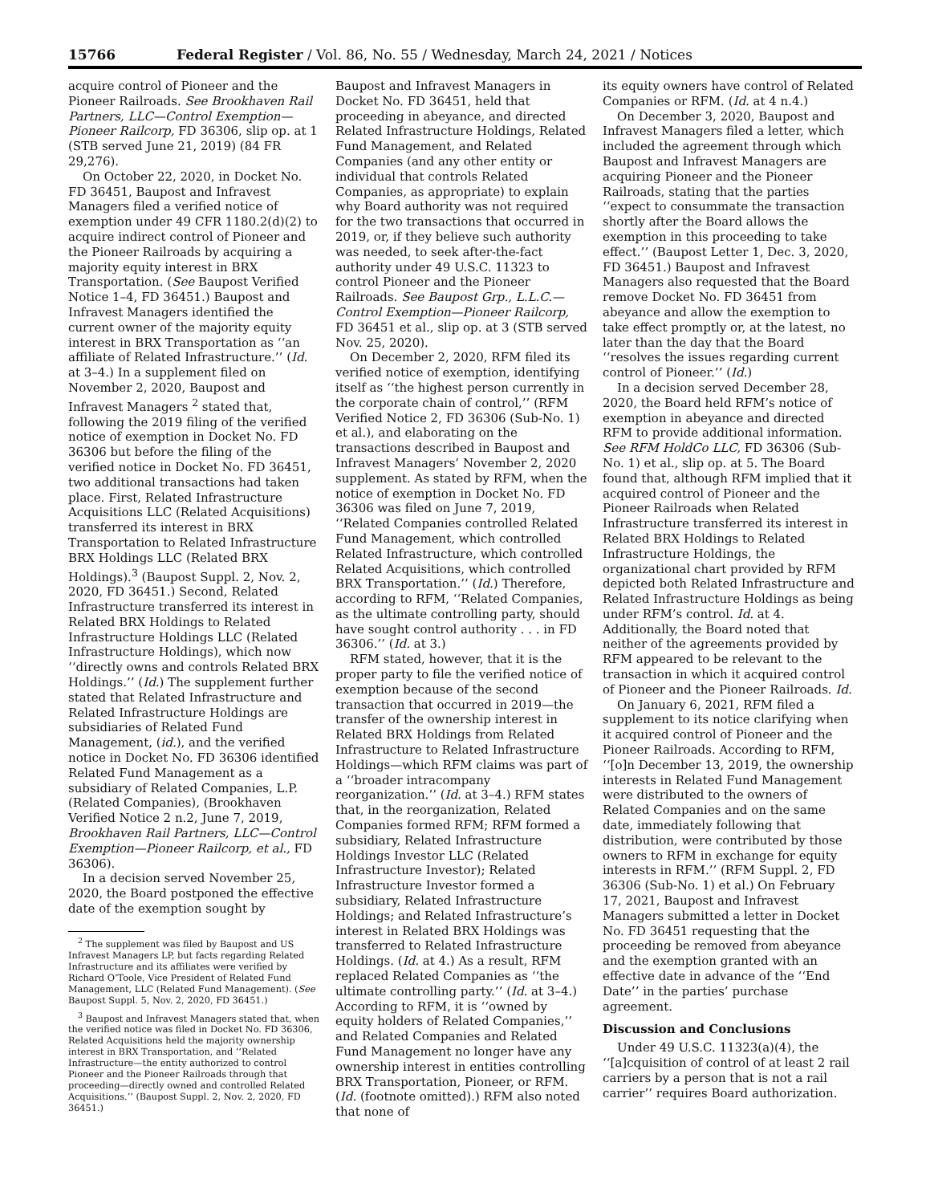15766 Federal Register / Vol. 86, No. 55 / Wednesday, March 24, 2021 / Notices
acquire control of Pioneer and the Pioneer Railroads. See Brookhaven Rail Partners, LLC—Control Exemption—Pioneer Railcorp, FD 36306, slip op. at 1 (STB served June 21, 2019) (84 FR 29,276).
On October 22, 2020, in Docket No. FD 36451, Baupost and Infravest Managers filed a verified notice of exemption under 49 CFR 1180.2(d)(2) to acquire indirect control of Pioneer and the Pioneer Railroads by acquiring a majority equity interest in BRX Transportation. (See Baupost Verified Notice 1–4, FD 36451.) Baupost and Infravest Managers identified the current owner of the majority equity interest in BRX Transportation as ‘‘an affiliate of Related Infrastructure.’’ (Id. at 3–4.) In a supplement filed on November 2, 2020, Baupost and Infravest Managers <sup>2</sup> stated that, following the 2019 filing of the verified notice of exemption in Docket No. FD 36306 but before the filing of the verified notice in Docket No. FD 36451, two additional transactions had taken place. First, Related Infrastructure Acquisitions LLC (Related Acquisitions) transferred its interest in BRX Transportation to Related Infrastructure BRX Holdings LLC (Related BRX Holdings).<sup>3</sup> (Baupost Suppl. 2, Nov. 2, 2020, FD 36451.) Second, Related Infrastructure transferred its interest in Related BRX Holdings to Related Infrastructure Holdings LLC (Related Infrastructure Holdings), which now ‘‘directly owns and controls Related BRX Holdings.’’ (Id.) The supplement further stated that Related Infrastructure and Related Infrastructure Holdings are subsidiaries of Related Fund Management, (id.), and the verified notice in Docket No. FD 36306 identified Related Fund Management as a subsidiary of Related Companies, L.P. (Related Companies), (Brookhaven Verified Notice 2 n.2, June 7, 2019, Brookhaven Rail Partners, LLC—Control Exemption—Pioneer Railcorp, et al., FD 36306).
In a decision served November 25, 2020, the Board postponed the effective date of the exemption sought by
<sup>2</sup> The supplement was filed by Baupost and US Infravest Managers LP, but facts regarding Related Infrastructure and its affiliates were verified by Richard O’Toole, Vice President of Related Fund Management, LLC (Related Fund Management). (See Baupost Suppl. 5, Nov. 2, 2020, FD 36451.)
<sup>3</sup> Baupost and Infravest Managers stated that, when the verified notice was filed in Docket No. FD 36306, Related Acquisitions held the majority ownership interest in BRX Transportation, and ‘‘Related Infrastructure—the entity authorized to control Pioneer and the Pioneer Railroads through that proceeding—directly owned and controlled Related Acquisitions.’’ (Baupost Suppl. 2, Nov. 2, 2020, FD 36451.)
Baupost and Infravest Managers in Docket No. FD 36451, held that proceeding in abeyance, and directed Related Infrastructure Holdings, Related Fund Management, and Related Companies (and any other entity or individual that controls Related Companies, as appropriate) to explain why Board authority was not required for the two transactions that occurred in 2019, or, if they believe such authority was needed, to seek after-the-fact authority under 49 U.S.C. 11323 to control Pioneer and the Pioneer Railroads. See Baupost Grp., L.L.C.—Control Exemption—Pioneer Railcorp, FD 36451 et al., slip op. at 3 (STB served Nov. 25, 2020).
On December 2, 2020, RFM filed its verified notice of exemption, identifying itself as ‘‘the highest person currently in the corporate chain of control,’’ (RFM Verified Notice 2, FD 36306 (Sub-No. 1) et al.), and elaborating on the transactions described in Baupost and Infravest Managers’ November 2, 2020 supplement. As stated by RFM, when the notice of exemption in Docket No. FD 36306 was filed on June 7, 2019, ‘‘Related Companies controlled Related Fund Management, which controlled Related Infrastructure, which controlled Related Acquisitions, which controlled BRX Transportation.’’ (Id.) Therefore, according to RFM, ‘‘Related Companies, as the ultimate controlling party, should have sought control authority . . . in FD 36306.’’ (Id. at 3.)
RFM stated, however, that it is the proper party to file the verified notice of exemption because of the second transaction that occurred in 2019—the transfer of the ownership interest in Related BRX Holdings from Related Infrastructure to Related Infrastructure Holdings—which RFM claims was part of a ‘‘broader intracompany reorganization.’’ (Id. at 3–4.) RFM states that, in the reorganization, Related Companies formed RFM; RFM formed a subsidiary, Related Infrastructure Holdings Investor LLC (Related Infrastructure Investor); Related Infrastructure Investor formed a subsidiary, Related Infrastructure Holdings; and Related Infrastructure’s interest in Related BRX Holdings was transferred to Related Infrastructure Holdings. (Id. at 4.) As a result, RFM replaced Related Companies as ‘‘the ultimate controlling party.’’ (Id. at 3–4.) According to RFM, it is ‘‘owned by equity holders of Related Companies,’’ and Related Companies and Related Fund Management no longer have any ownership interest in entities controlling BRX Transportation, Pioneer, or RFM. (Id. (footnote omitted).) RFM also noted that none of
its equity owners have control of Related Companies or RFM. (Id. at 4 n.4.)
On December 3, 2020, Baupost and Infravest Managers filed a letter, which included the agreement through which Baupost and Infravest Managers are acquiring Pioneer and the Pioneer Railroads, stating that the parties ‘‘expect to consummate the transaction shortly after the Board allows the exemption in this proceeding to take effect.’’ (Baupost Letter 1, Dec. 3, 2020, FD 36451.) Baupost and Infravest Managers also requested that the Board remove Docket No. FD 36451 from abeyance and allow the exemption to take effect promptly or, at the latest, no later than the day that the Board ‘‘resolves the issues regarding current control of Pioneer.’’ (Id.)
In a decision served December 28, 2020, the Board held RFM’s notice of exemption in abeyance and directed RFM to provide additional information. See RFM HoldCo LLC, FD 36306 (Sub-No. 1) et al., slip op. at 5. The Board found that, although RFM implied that it acquired control of Pioneer and the Pioneer Railroads when Related Infrastructure transferred its interest in Related BRX Holdings to Related Infrastructure Holdings, the organizational chart provided by RFM depicted both Related Infrastructure and Related Infrastructure Holdings as being under RFM’s control. Id. at 4. Additionally, the Board noted that neither of the agreements provided by RFM appeared to be relevant to the transaction in which it acquired control of Pioneer and the Pioneer Railroads. Id.
On January 6, 2021, RFM filed a supplement to its notice clarifying when it acquired control of Pioneer and the Pioneer Railroads. According to RFM, ‘‘[o]n December 13, 2019, the ownership interests in Related Fund Management were distributed to the owners of Related Companies and on the same date, immediately following that distribution, were contributed by those owners to RFM in exchange for equity interests in RFM.’’ (RFM Suppl. 2, FD 36306 (Sub-No. 1) et al.) On February 17, 2021, Baupost and Infravest Managers submitted a letter in Docket No. FD 36451 requesting that the proceeding be removed from abeyance and the exemption granted with an effective date in advance of the ‘‘End Date’’ in the parties’ purchase agreement.
Discussion and Conclusions
Under 49 U.S.C. 11323(a)(4), the ‘‘[a]cquisition of control of at least 2 rail carriers by a person that is not a rail carrier’’ requires Board authorization.